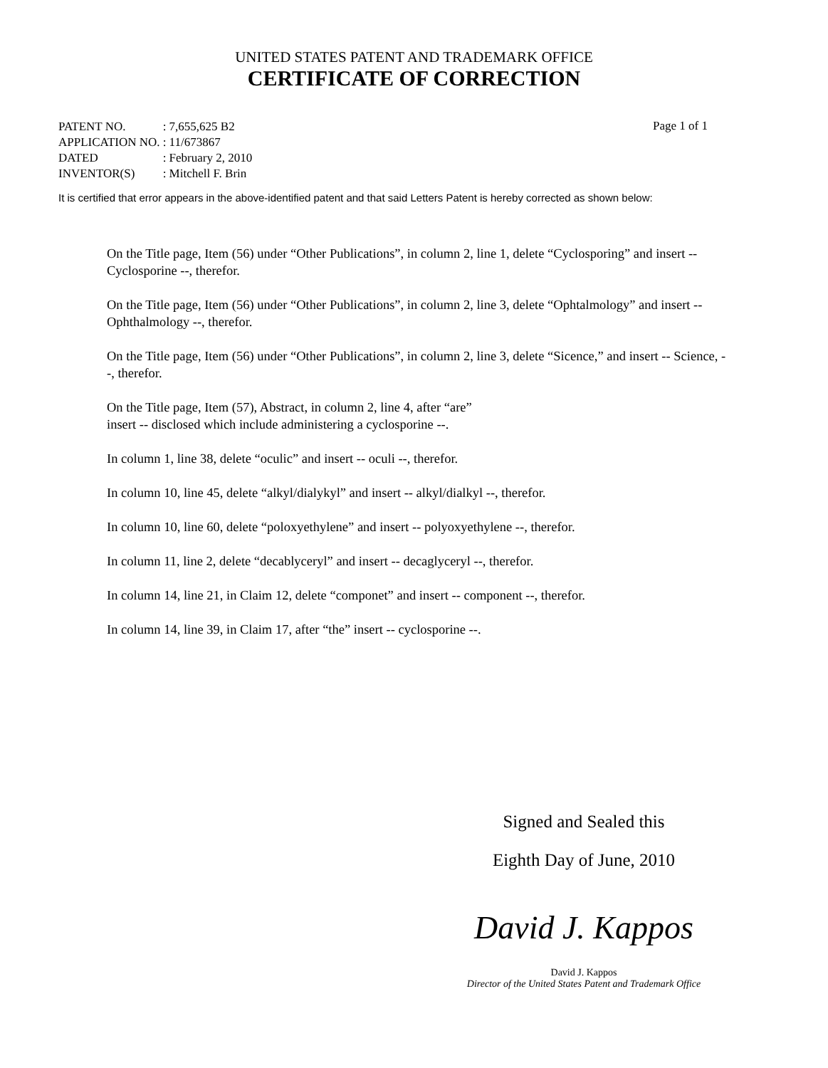UNITED STATES PATENT AND TRADEMARK OFFICE
CERTIFICATE OF CORRECTION
| PATENT NO. | : 7,655,625 B2 |
| APPLICATION NO. | : 11/673867 |
| DATED | : February 2, 2010 |
| INVENTOR(S) | : Mitchell F. Brin |
Page 1 of 1
It is certified that error appears in the above-identified patent and that said Letters Patent is hereby corrected as shown below:
On the Title page, Item (56) under “Other Publications”, in column 2, line 1, delete “Cyclosporing” and insert -- Cyclosporine --, therefor.
On the Title page, Item (56) under “Other Publications”, in column 2, line 3, delete “Ophtalmology” and insert -- Ophthalmology --, therefor.
On the Title page, Item (56) under “Other Publications”, in column 2, line 3, delete “Sicence,” and insert -- Science, --, therefor.
On the Title page, Item (57), Abstract, in column 2, line 4, after “are”
insert -- disclosed which include administering a cyclosporine --.
In column 1, line 38, delete “oculic” and insert -- oculi --, therefor.
In column 10, line 45, delete “alkyl/dialykyl” and insert -- alkyl/dialkyl --, therefor.
In column 10, line 60, delete “poloxyethylene” and insert -- polyoxyethylene --, therefor.
In column 11, line 2, delete “decablyceryl” and insert -- decaglyceryl --, therefor.
In column 14, line 21, in Claim 12, delete “componet” and insert -- component --, therefor.
In column 14, line 39, in Claim 17, after “the” insert -- cyclosporine --.
Signed and Sealed this
Eighth Day of June, 2010
David J. Kappos
David J. Kappos
Director of the United States Patent and Trademark Office